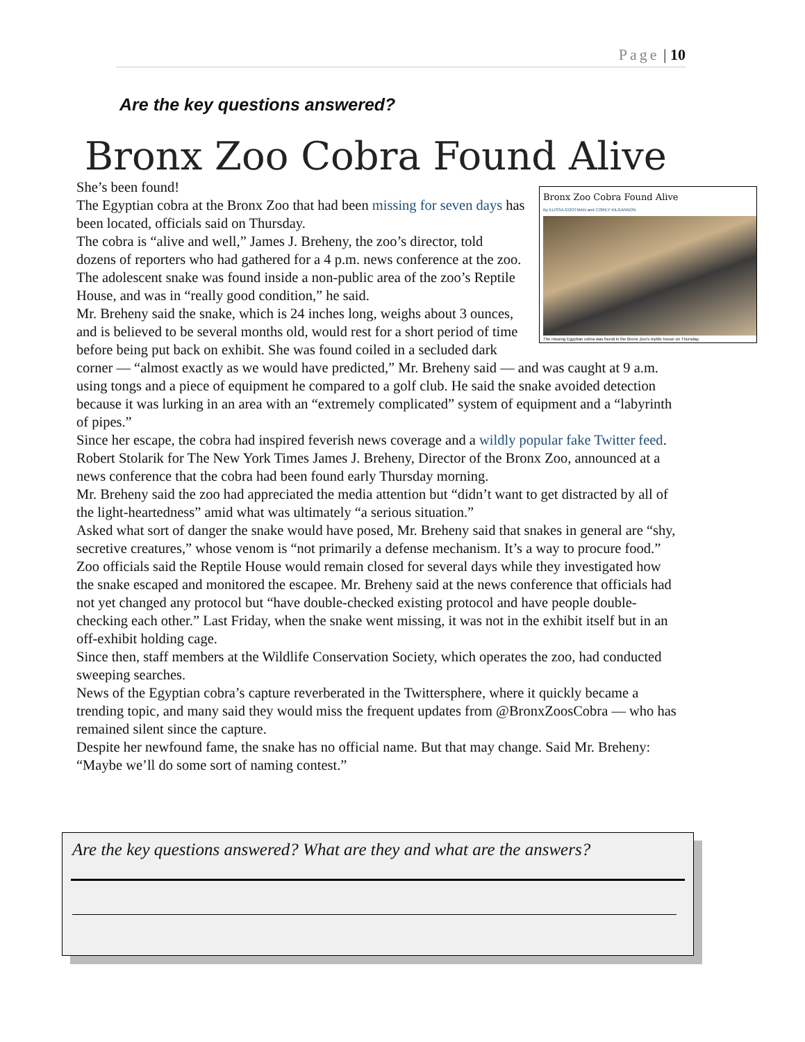Page | 10
Are the key questions answered?
Bronx Zoo Cobra Found Alive
Bronx Zoo Cobra Found Alive
By ELISSA GOOTMAN and COREY KILGANNON
The missing Egyptian cobra was found in the Bronx Zoo's reptile house on Thursday.
She’s been found!
The Egyptian cobra at the Bronx Zoo that had been missing for seven days has been located, officials said on Thursday.
The cobra is “alive and well,” James J. Breheny, the zoo’s director, told dozens of reporters who had gathered for a 4 p.m. news conference at the zoo. The adolescent snake was found inside a non-public area of the zoo’s Reptile House, and was in “really good condition,” he said.
Mr. Breheny said the snake, which is 24 inches long, weighs about 3 ounces, and is believed to be several months old, would rest for a short period of time before being put back on exhibit. She was found coiled in a secluded dark corner — “almost exactly as we would have predicted,” Mr. Breheny said — and was caught at 9 a.m. using tongs and a piece of equipment he compared to a golf club. He said the snake avoided detection because it was lurking in an area with an “extremely complicated” system of equipment and a “labyrinth of pipes.”
Since her escape, the cobra had inspired feverish news coverage and a wildly popular fake Twitter feed.
Robert Stolarik for The New York Times James J. Breheny, Director of the Bronx Zoo, announced at a news conference that the cobra had been found early Thursday morning.
Mr. Breheny said the zoo had appreciated the media attention but “didn’t want to get distracted by all of the light-heartedness” amid what was ultimately “a serious situation.”
Asked what sort of danger the snake would have posed, Mr. Breheny said that snakes in general are “shy, secretive creatures,” whose venom is “not primarily a defense mechanism. It’s a way to procure food.”
Zoo officials said the Reptile House would remain closed for several days while they investigated how the snake escaped and monitored the escapee. Mr. Breheny said at the news conference that officials had not yet changed any protocol but “have double-checked existing protocol and have people double-checking each other.” Last Friday, when the snake went missing, it was not in the exhibit itself but in an off-exhibit holding cage.
Since then, staff members at the Wildlife Conservation Society, which operates the zoo, had conducted sweeping searches.
News of the Egyptian cobra’s capture reverberated in the Twittersphere, where it quickly became a trending topic, and many said they would miss the frequent updates from @BronxZoosCobra — who has remained silent since the capture.
Despite her newfound fame, the snake has no official name. But that may change. Said Mr. Breheny: “Maybe we’ll do some sort of naming contest.”
Are the key questions answered? What are they and what are the answers?